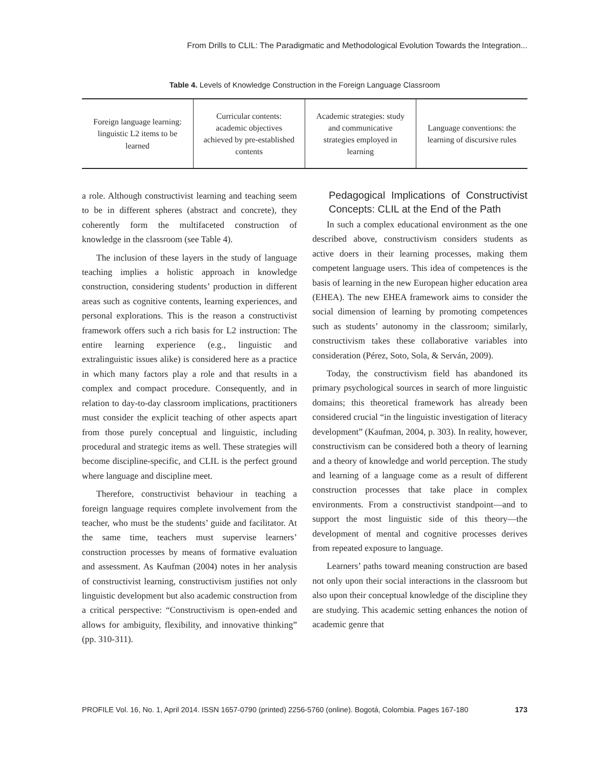From Drills to CLIL: The Paradigmatic and Methodological Evolution Towards the Integration...
Table 4. Levels of Knowledge Construction in the Foreign Language Classroom
| Foreign language learning: linguistic L2 items to be learned | Curricular contents: academic objectives achieved by pre-established contents | Academic strategies: study and communicative strategies employed in learning | Language conventions: the learning of discursive rules |
a role. Although constructivist learning and teaching seem to be in different spheres (abstract and concrete), they coherently form the multifaceted construction of knowledge in the classroom (see Table 4).
The inclusion of these layers in the study of language teaching implies a holistic approach in knowledge construction, considering students’ production in different areas such as cognitive contents, learning experiences, and personal explorations. This is the reason a constructivist framework offers such a rich basis for L2 instruction: The entire learning experience (e.g., linguistic and extralinguistic issues alike) is considered here as a practice in which many factors play a role and that results in a complex and compact procedure. Consequently, and in relation to day-to-day classroom implications, practitioners must consider the explicit teaching of other aspects apart from those purely conceptual and linguistic, including procedural and strategic items as well. These strategies will become discipline-specific, and CLIL is the perfect ground where language and discipline meet.
Therefore, constructivist behaviour in teaching a foreign language requires complete involvement from the teacher, who must be the students’ guide and facilitator. At the same time, teachers must supervise learners’ construction processes by means of formative evaluation and assessment. As Kaufman (2004) notes in her analysis of constructivist learning, constructivism justifies not only linguistic development but also academic construction from a critical perspective: “Constructivism is open-ended and allows for ambiguity, flexibility, and innovative thinking” (pp. 310-311).
Pedagogical Implications of Constructivist Concepts: CLIL at the End of the Path
In such a complex educational environment as the one described above, constructivism considers students as active doers in their learning processes, making them competent language users. This idea of competences is the basis of learning in the new European higher education area (EHEA). The new EHEA framework aims to consider the social dimension of learning by promoting competences such as students’ autonomy in the classroom; similarly, constructivism takes these collaborative variables into consideration (Pérez, Soto, Sola, & Serván, 2009).
Today, the constructivism field has abandoned its primary psychological sources in search of more linguistic domains; this theoretical framework has already been considered crucial “in the linguistic investigation of literacy development” (Kaufman, 2004, p. 303). In reality, however, constructivism can be considered both a theory of learning and a theory of knowledge and world perception. The study and learning of a language come as a result of different construction processes that take place in complex environments. From a constructivist standpoint—and to support the most linguistic side of this theory—the development of mental and cognitive processes derives from repeated exposure to language.
Learners’ paths toward meaning construction are based not only upon their social interactions in the classroom but also upon their conceptual knowledge of the discipline they are studying. This academic setting enhances the notion of academic genre that
PROFILE Vol. 16, No. 1, April 2014. ISSN 1657-0790 (printed) 2256-5760 (online). Bogotá, Colombia. Pages 167-180 173